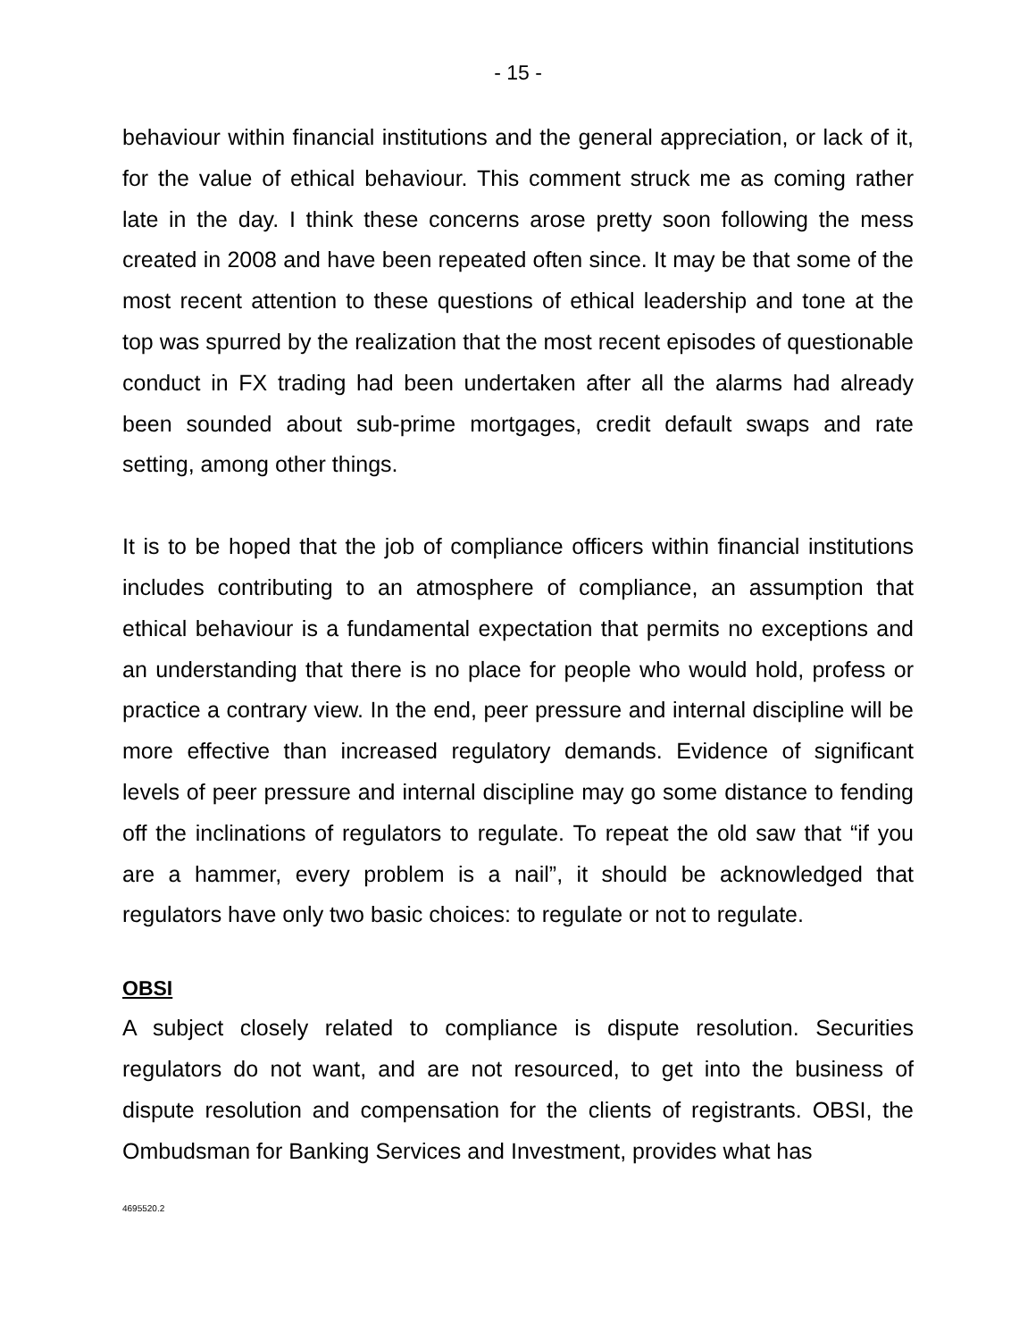- 15 -
behaviour within financial institutions and the general appreciation, or lack of it, for the value of ethical behaviour. This comment struck me as coming rather late in the day. I think these concerns arose pretty soon following the mess created in 2008 and have been repeated often since. It may be that some of the most recent attention to these questions of ethical leadership and tone at the top was spurred by the realization that the most recent episodes of questionable conduct in FX trading had been undertaken after all the alarms had already been sounded about sub-prime mortgages, credit default swaps and rate setting, among other things.
It is to be hoped that the job of compliance officers within financial institutions includes contributing to an atmosphere of compliance, an assumption that ethical behaviour is a fundamental expectation that permits no exceptions and an understanding that there is no place for people who would hold, profess or practice a contrary view. In the end, peer pressure and internal discipline will be more effective than increased regulatory demands. Evidence of significant levels of peer pressure and internal discipline may go some distance to fending off the inclinations of regulators to regulate. To repeat the old saw that “if you are a hammer, every problem is a nail”, it should be acknowledged that regulators have only two basic choices: to regulate or not to regulate.
OBSI
A subject closely related to compliance is dispute resolution. Securities regulators do not want, and are not resourced, to get into the business of dispute resolution and compensation for the clients of registrants. OBSI, the Ombudsman for Banking Services and Investment, provides what has
4695520.2